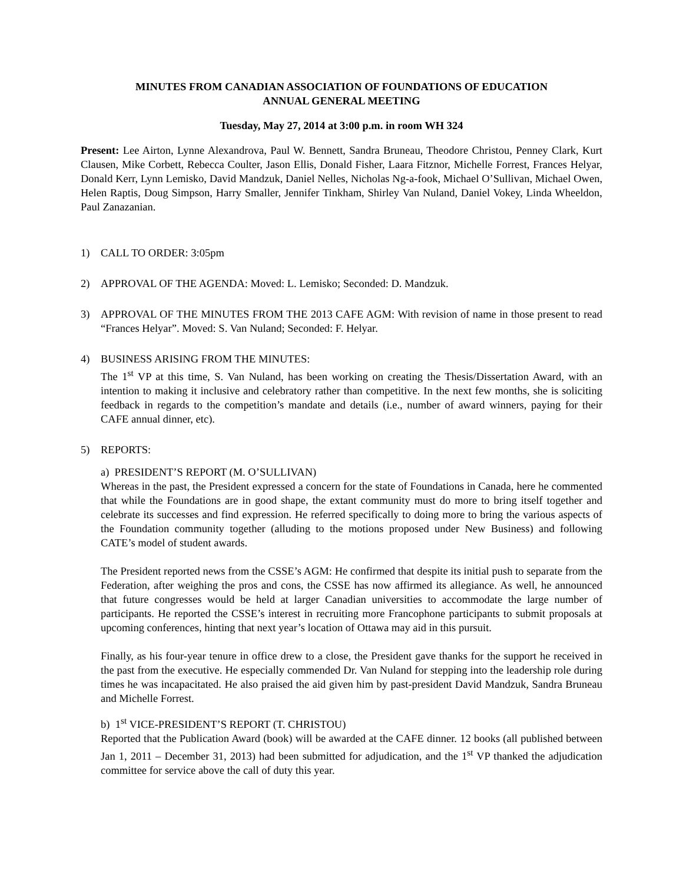MINUTES FROM CANADIAN ASSOCIATION OF FOUNDATIONS OF EDUCATION
ANNUAL GENERAL MEETING
Tuesday, May 27, 2014 at 3:00 p.m. in room WH 324
Present: Lee Airton, Lynne Alexandrova, Paul W. Bennett, Sandra Bruneau, Theodore Christou, Penney Clark, Kurt Clausen, Mike Corbett, Rebecca Coulter, Jason Ellis, Donald Fisher, Laara Fitznor, Michelle Forrest, Frances Helyar, Donald Kerr, Lynn Lemisko, David Mandzuk, Daniel Nelles, Nicholas Ng-a-fook, Michael O’Sullivan, Michael Owen, Helen Raptis, Doug Simpson, Harry Smaller, Jennifer Tinkham, Shirley Van Nuland, Daniel Vokey, Linda Wheeldon, Paul Zanazanian.
1) CALL TO ORDER: 3:05pm
2) APPROVAL OF THE AGENDA: Moved: L. Lemisko; Seconded: D. Mandzuk.
3) APPROVAL OF THE MINUTES FROM THE 2013 CAFE AGM: With revision of name in those present to read “Frances Helyar”. Moved: S. Van Nuland; Seconded: F. Helyar.
4) BUSINESS ARISING FROM THE MINUTES:
The 1<sup>st</sup> VP at this time, S. Van Nuland, has been working on creating the Thesis/Dissertation Award, with an intention to making it inclusive and celebratory rather than competitive. In the next few months, she is soliciting feedback in regards to the competition’s mandate and details (i.e., number of award winners, paying for their CAFE annual dinner, etc).
5) REPORTS:
a) PRESIDENT’S REPORT (M. O’SULLIVAN)
Whereas in the past, the President expressed a concern for the state of Foundations in Canada, here he commented that while the Foundations are in good shape, the extant community must do more to bring itself together and celebrate its successes and find expression. He referred specifically to doing more to bring the various aspects of the Foundation community together (alluding to the motions proposed under New Business) and following CATE’s model of student awards.
The President reported news from the CSSE’s AGM: He confirmed that despite its initial push to separate from the Federation, after weighing the pros and cons, the CSSE has now affirmed its allegiance. As well, he announced that future congresses would be held at larger Canadian universities to accommodate the large number of participants. He reported the CSSE’s interest in recruiting more Francophone participants to submit proposals at upcoming conferences, hinting that next year’s location of Ottawa may aid in this pursuit.
Finally, as his four-year tenure in office drew to a close, the President gave thanks for the support he received in the past from the executive. He especially commended Dr. Van Nuland for stepping into the leadership role during times he was incapacitated. He also praised the aid given him by past-president David Mandzuk, Sandra Bruneau and Michelle Forrest.
b) 1<sup>st</sup> VICE-PRESIDENT’S REPORT (T. CHRISTOU)
Reported that the Publication Award (book) will be awarded at the CAFE dinner. 12 books (all published between Jan 1, 2011 – December 31, 2013) had been submitted for adjudication, and the 1<sup>st</sup> VP thanked the adjudication committee for service above the call of duty this year.